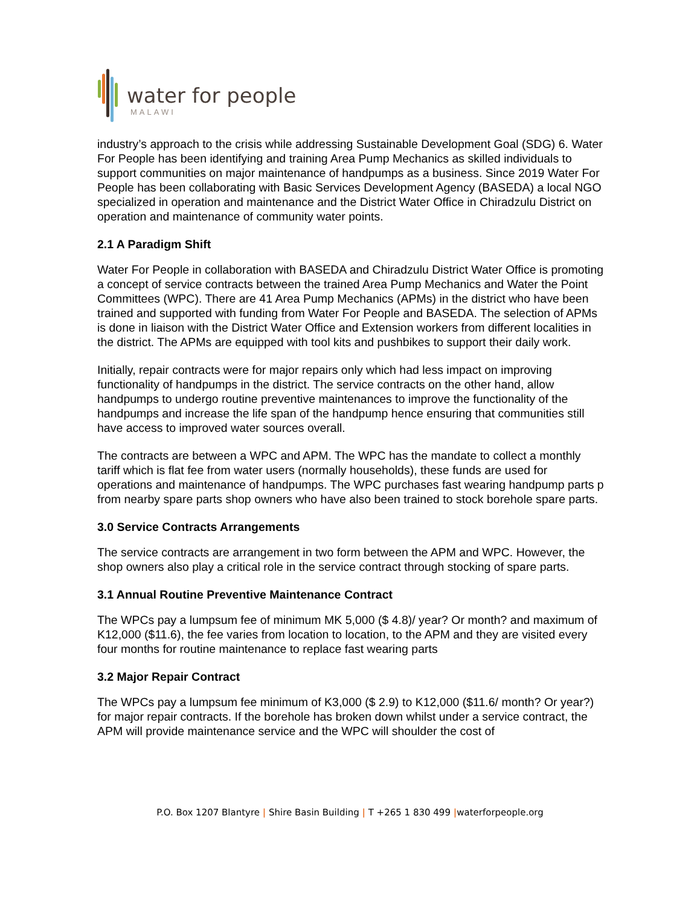water for people
MALAWI
industry’s approach to the crisis while addressing Sustainable Development Goal (SDG) 6. Water For People has been identifying and training Area Pump Mechanics as skilled individuals to support communities on major maintenance of handpumps as a business. Since 2019 Water For People has been collaborating with Basic Services Development Agency (BASEDA) a local NGO specialized in operation and maintenance and the District Water Office in Chiradzulu District on operation and maintenance of community water points.
2.1 A Paradigm Shift
Water For People in collaboration with BASEDA and Chiradzulu District Water Office is promoting a concept of service contracts between the trained Area Pump Mechanics and Water the Point Committees (WPC). There are 41 Area Pump Mechanics (APMs) in the district who have been trained and supported with funding from Water For People and BASEDA. The selection of APMs is done in liaison with the District Water Office and Extension workers from different localities in the district. The APMs are equipped with tool kits and pushbikes to support their daily work.
Initially, repair contracts were for major repairs only which had less impact on improving functionality of handpumps in the district. The service contracts on the other hand, allow handpumps to undergo routine preventive maintenances to improve the functionality of the handpumps and increase the life span of the handpump hence ensuring that communities still have access to improved water sources overall.
The contracts are between a WPC and APM. The WPC has the mandate to collect a monthly tariff which is flat fee from water users (normally households), these funds are used for operations and maintenance of handpumps. The WPC purchases fast wearing handpump parts p from nearby spare parts shop owners who have also been trained to stock borehole spare parts.
3.0 Service Contracts Arrangements
The service contracts are arrangement in two form between the APM and WPC. However, the shop owners also play a critical role in the service contract through stocking of spare parts.
3.1 Annual Routine Preventive Maintenance Contract
The WPCs pay a lumpsum fee of minimum MK 5,000 ($ 4.8)/ year? Or month? and maximum of K12,000 ($11.6), the fee varies from location to location, to the APM and they are visited every four months for routine maintenance to replace fast wearing parts
3.2 Major Repair Contract
The WPCs pay a lumpsum fee minimum of K3,000 ($ 2.9) to K12,000 ($11.6/ month? Or year?) for major repair contracts. If the borehole has broken down whilst under a service contract, the APM will provide maintenance service and the WPC will shoulder the cost of
P.O. Box 1207 Blantyre | Shire Basin Building | T +265 1 830 499 |waterforpeople.org